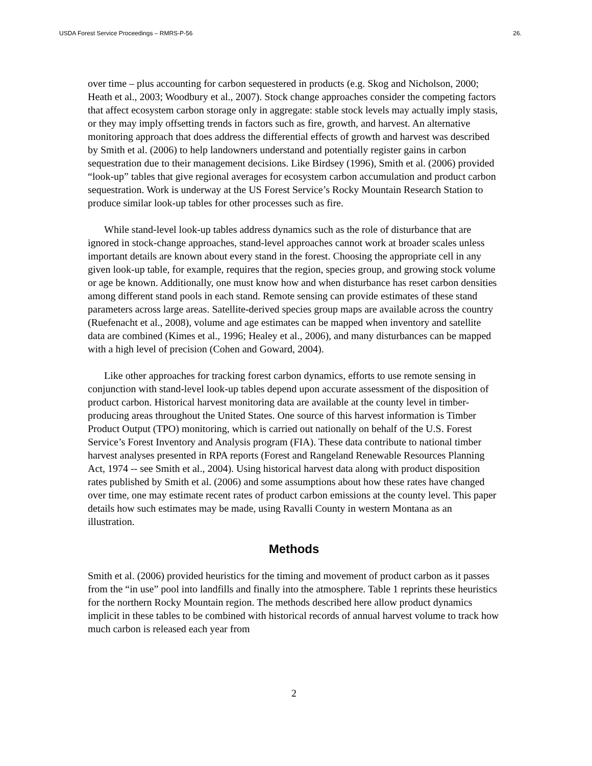USDA Forest Service Proceedings – RMRS-P-56 26.
over time – plus accounting for carbon sequestered in products (e.g. Skog and Nicholson, 2000; Heath et al., 2003; Woodbury et al., 2007). Stock change approaches consider the competing factors that affect ecosystem carbon storage only in aggregate: stable stock levels may actually imply stasis, or they may imply offsetting trends in factors such as fire, growth, and harvest. An alternative monitoring approach that does address the differential effects of growth and harvest was described by Smith et al. (2006) to help landowners understand and potentially register gains in carbon sequestration due to their management decisions. Like Birdsey (1996), Smith et al. (2006) provided “look-up” tables that give regional averages for ecosystem carbon accumulation and product carbon sequestration. Work is underway at the US Forest Service’s Rocky Mountain Research Station to produce similar look-up tables for other processes such as fire.
While stand-level look-up tables address dynamics such as the role of disturbance that are ignored in stock-change approaches, stand-level approaches cannot work at broader scales unless important details are known about every stand in the forest. Choosing the appropriate cell in any given look-up table, for example, requires that the region, species group, and growing stock volume or age be known. Additionally, one must know how and when disturbance has reset carbon densities among different stand pools in each stand. Remote sensing can provide estimates of these stand parameters across large areas. Satellite-derived species group maps are available across the country (Ruefenacht et al., 2008), volume and age estimates can be mapped when inventory and satellite data are combined (Kimes et al., 1996; Healey et al., 2006), and many disturbances can be mapped with a high level of precision (Cohen and Goward, 2004).
Like other approaches for tracking forest carbon dynamics, efforts to use remote sensing in conjunction with stand-level look-up tables depend upon accurate assessment of the disposition of product carbon. Historical harvest monitoring data are available at the county level in timber-producing areas throughout the United States. One source of this harvest information is Timber Product Output (TPO) monitoring, which is carried out nationally on behalf of the U.S. Forest Service’s Forest Inventory and Analysis program (FIA). These data contribute to national timber harvest analyses presented in RPA reports (Forest and Rangeland Renewable Resources Planning Act, 1974 -- see Smith et al., 2004). Using historical harvest data along with product disposition rates published by Smith et al. (2006) and some assumptions about how these rates have changed over time, one may estimate recent rates of product carbon emissions at the county level. This paper details how such estimates may be made, using Ravalli County in western Montana as an illustration.
Methods
Smith et al. (2006) provided heuristics for the timing and movement of product carbon as it passes from the “in use” pool into landfills and finally into the atmosphere. Table 1 reprints these heuristics for the northern Rocky Mountain region. The methods described here allow product dynamics implicit in these tables to be combined with historical records of annual harvest volume to track how much carbon is released each year from
2